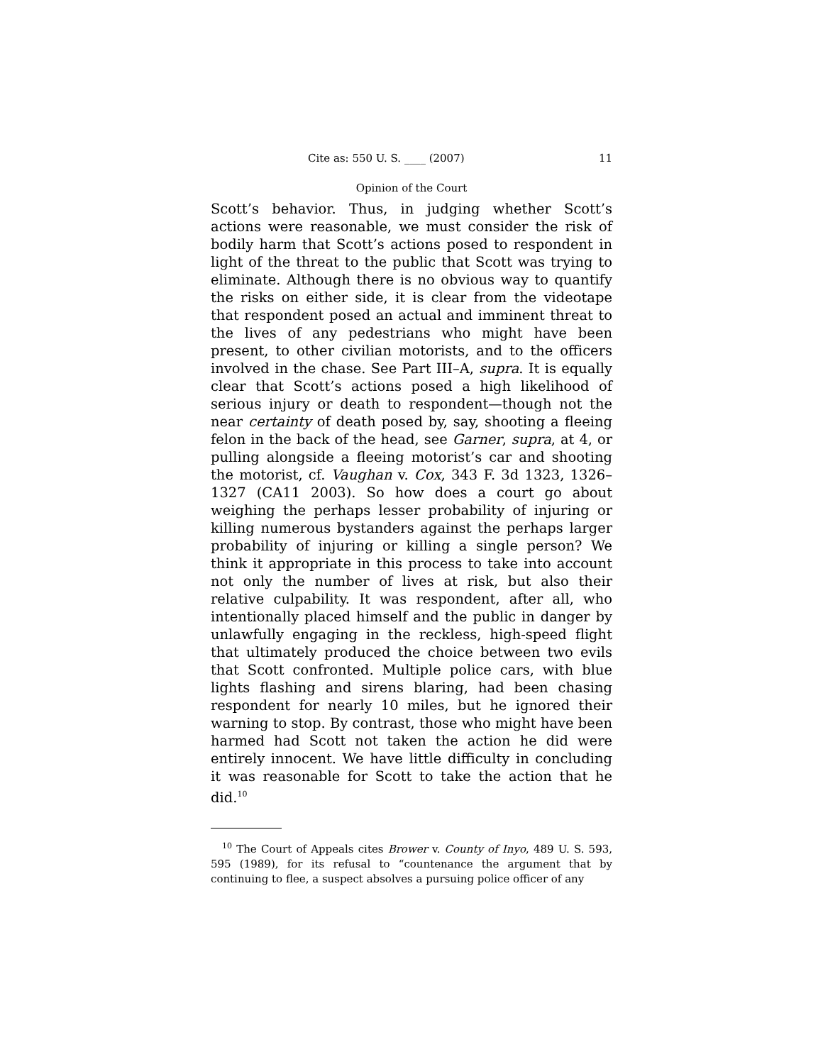Cite as: 550 U. S. ____ (2007) 11
Opinion of the Court
Scott’s behavior. Thus, in judging whether Scott’s actions were reasonable, we must consider the risk of bodily harm that Scott’s actions posed to respondent in light of the threat to the public that Scott was trying to eliminate. Although there is no obvious way to quantify the risks on either side, it is clear from the videotape that respondent posed an actual and imminent threat to the lives of any pedestrians who might have been present, to other civilian motorists, and to the officers involved in the chase. See Part III–A, supra. It is equally clear that Scott’s actions posed a high likelihood of serious injury or death to respondent—though not the near certainty of death posed by, say, shooting a fleeing felon in the back of the head, see Garner, supra, at 4, or pulling alongside a fleeing motorist’s car and shooting the motorist, cf. Vaughan v. Cox, 343 F. 3d 1323, 1326–1327 (CA11 2003). So how does a court go about weighing the perhaps lesser probability of injuring or killing numerous bystanders against the perhaps larger probability of injuring or killing a single person? We think it appropriate in this process to take into account not only the number of lives at risk, but also their relative culpability. It was respondent, after all, who intentionally placed himself and the public in danger by unlawfully engaging in the reckless, high-speed flight that ultimately produced the choice between two evils that Scott confronted. Multiple police cars, with blue lights flashing and sirens blaring, had been chasing respondent for nearly 10 miles, but he ignored their warning to stop. By contrast, those who might have been harmed had Scott not taken the action he did were entirely innocent. We have little difficulty in concluding it was reasonable for Scott to take the action that he did.<sup>10</sup>
<sup>10</sup> The Court of Appeals cites Brower v. County of Inyo, 489 U. S. 593, 595 (1989), for its refusal to “countenance the argument that by continuing to flee, a suspect absolves a pursuing police officer of any